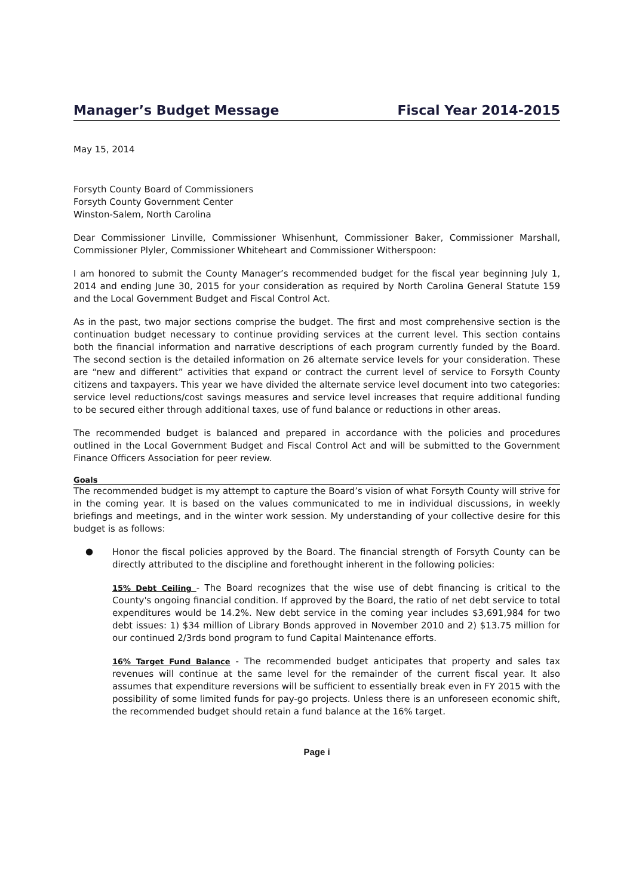Manager’s Budget Message Fiscal Year 2014-2015
May 15, 2014
Forsyth County Board of Commissioners
Forsyth County Government Center
Winston-Salem, North Carolina
Dear Commissioner Linville, Commissioner Whisenhunt, Commissioner Baker, Commissioner Marshall, Commissioner Plyler, Commissioner Whiteheart and Commissioner Witherspoon:
I am honored to submit the County Manager’s recommended budget for the fiscal year beginning July 1, 2014 and ending June 30, 2015 for your consideration as required by North Carolina General Statute 159 and the Local Government Budget and Fiscal Control Act.
As in the past, two major sections comprise the budget. The first and most comprehensive section is the continuation budget necessary to continue providing services at the current level. This section contains both the financial information and narrative descriptions of each program currently funded by the Board. The second section is the detailed information on 26 alternate service levels for your consideration. These are “new and different” activities that expand or contract the current level of service to Forsyth County citizens and taxpayers. This year we have divided the alternate service level document into two categories: service level reductions/cost savings measures and service level increases that require additional funding to be secured either through additional taxes, use of fund balance or reductions in other areas.
The recommended budget is balanced and prepared in accordance with the policies and procedures outlined in the Local Government Budget and Fiscal Control Act and will be submitted to the Government Finance Officers Association for peer review.
Goals
The recommended budget is my attempt to capture the Board’s vision of what Forsyth County will strive for in the coming year. It is based on the values communicated to me in individual discussions, in weekly briefings and meetings, and in the winter work session. My understanding of your collective desire for this budget is as follows:
●
Honor the fiscal policies approved by the Board. The financial strength of Forsyth County can be directly attributed to the discipline and forethought inherent in the following policies:
15% Debt Ceiling - The Board recognizes that the wise use of debt financing is critical to the County's ongoing financial condition. If approved by the Board, the ratio of net debt service to total expenditures would be 14.2%. New debt service in the coming year includes $3,691,984 for two debt issues: 1) $34 million of Library Bonds approved in November 2010 and 2) $13.75 million for our continued 2/3rds bond program to fund Capital Maintenance efforts.
16% Target Fund Balance - The recommended budget anticipates that property and sales tax revenues will continue at the same level for the remainder of the current fiscal year. It also assumes that expenditure reversions will be sufficient to essentially break even in FY 2015 with the possibility of some limited funds for pay-go projects. Unless there is an unforeseen economic shift, the recommended budget should retain a fund balance at the 16% target.
Page i